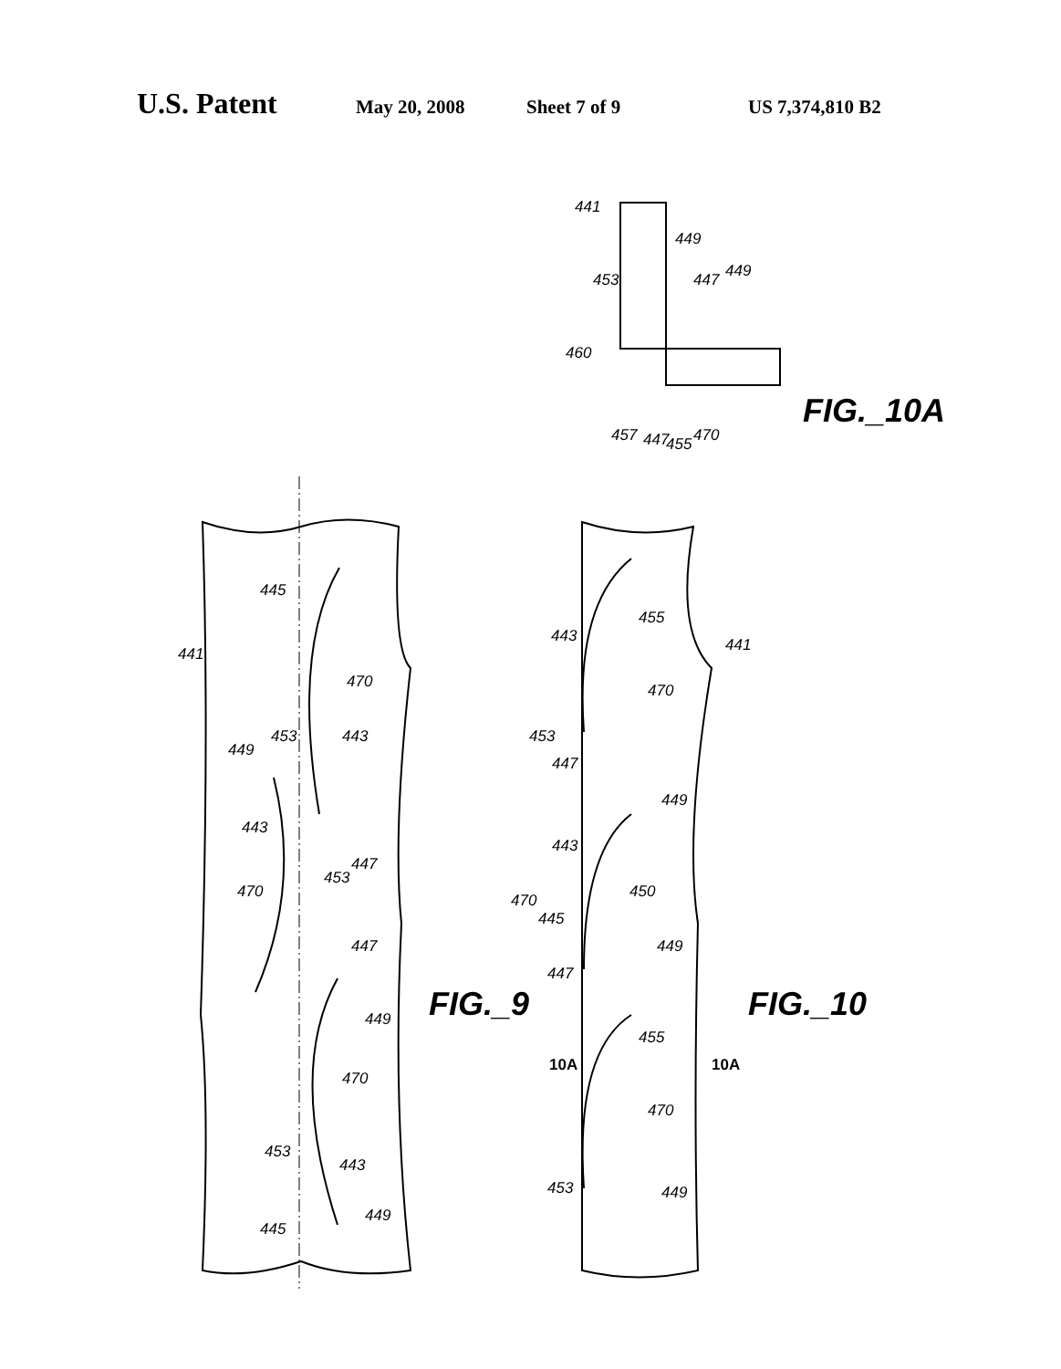U.S. Patent May 20, 2008 Sheet 7 of 9 US 7,374,810 B2
441
445
470
449
453
443
443
470
453
447
447
449
470
453
443
449
445
443
455
470
441
453
447
449
443
445
470
450
447
449
455
470
453
449
10A
10A
441
449
453
447
449
460
457
447
455
470
FIG._9
FIG._10
FIG._10A